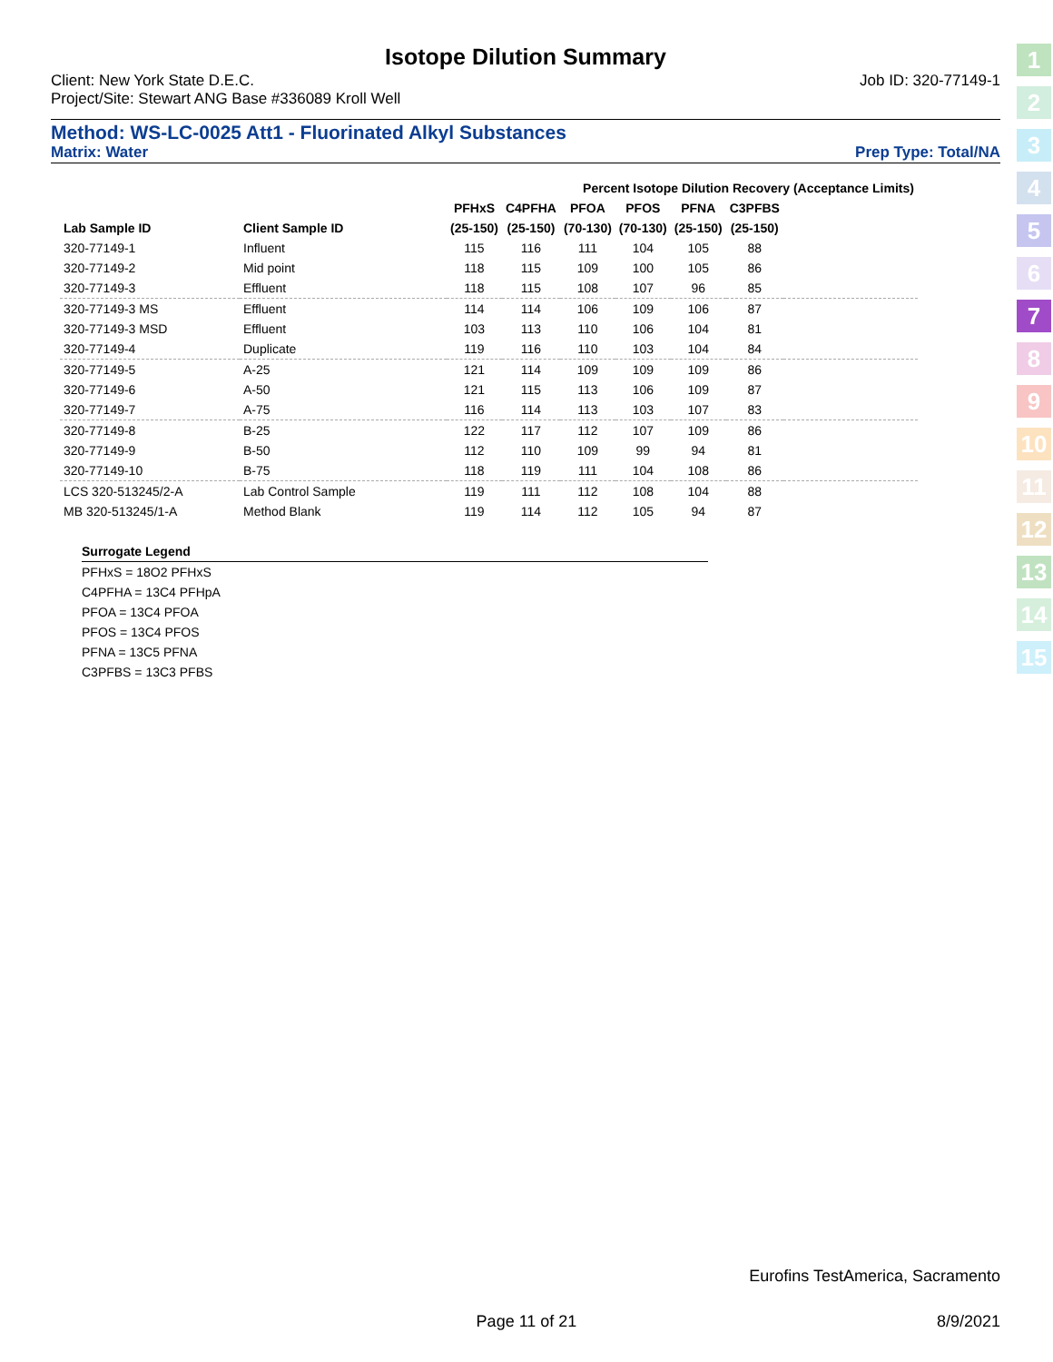Isotope Dilution Summary
Client: New York State D.E.C. Job ID: 320-77149-1
Project/Site: Stewart ANG Base #336089 Kroll Well
Method: WS-LC-0025 Att1 - Fluorinated Alkyl Substances
Matrix: Water Prep Type: Total/NA
| | | Percent Isotope Dilution Recovery (Acceptance Limits) | | | | | | |
| --- | --- | --- | --- | --- | --- | --- | --- | --- |
| | | PFHxS | C4PFHA | PFOA | PFOS | PFNA | C3PFBS | |
| Lab Sample ID | Client Sample ID | (25-150) | (25-150) | (70-130) | (70-130) | (25-150) | (25-150) | |
| 320-77149-1 | Influent | 115 | 116 | 111 | 104 | 105 | 88 | |
| 320-77149-2 | Mid point | 118 | 115 | 109 | 100 | 105 | 86 | |
| 320-77149-3 | Effluent | 118 | 115 | 108 | 107 | 96 | 85 | |
| 320-77149-3 MS | Effluent | 114 | 114 | 106 | 109 | 106 | 87 | |
| 320-77149-3 MSD | Effluent | 103 | 113 | 110 | 106 | 104 | 81 | |
| 320-77149-4 | Duplicate | 119 | 116 | 110 | 103 | 104 | 84 | |
| 320-77149-5 | A-25 | 121 | 114 | 109 | 109 | 109 | 86 | |
| 320-77149-6 | A-50 | 121 | 115 | 113 | 106 | 109 | 87 | |
| 320-77149-7 | A-75 | 116 | 114 | 113 | 103 | 107 | 83 | |
| 320-77149-8 | B-25 | 122 | 117 | 112 | 107 | 109 | 86 | |
| 320-77149-9 | B-50 | 112 | 110 | 109 | 99 | 94 | 81 | |
| 320-77149-10 | B-75 | 118 | 119 | 111 | 104 | 108 | 86 | |
| LCS 320-513245/2-A | Lab Control Sample | 119 | 111 | 112 | 108 | 104 | 88 | |
| MB 320-513245/1-A | Method Blank | 119 | 114 | 112 | 105 | 94 | 87 | |
Surrogate Legend
PFHxS = 18O2 PFHxS
C4PFHA = 13C4 PFHpA
PFOA = 13C4 PFOA
PFOS = 13C4 PFOS
PFNA = 13C5 PFNA
C3PFBS = 13C3 PFBS
1
2
3
4
5
6
7
8
9
10
11
12
13
14
15
Eurofins TestAmerica, Sacramento
Page 11 of 21 8/9/2021